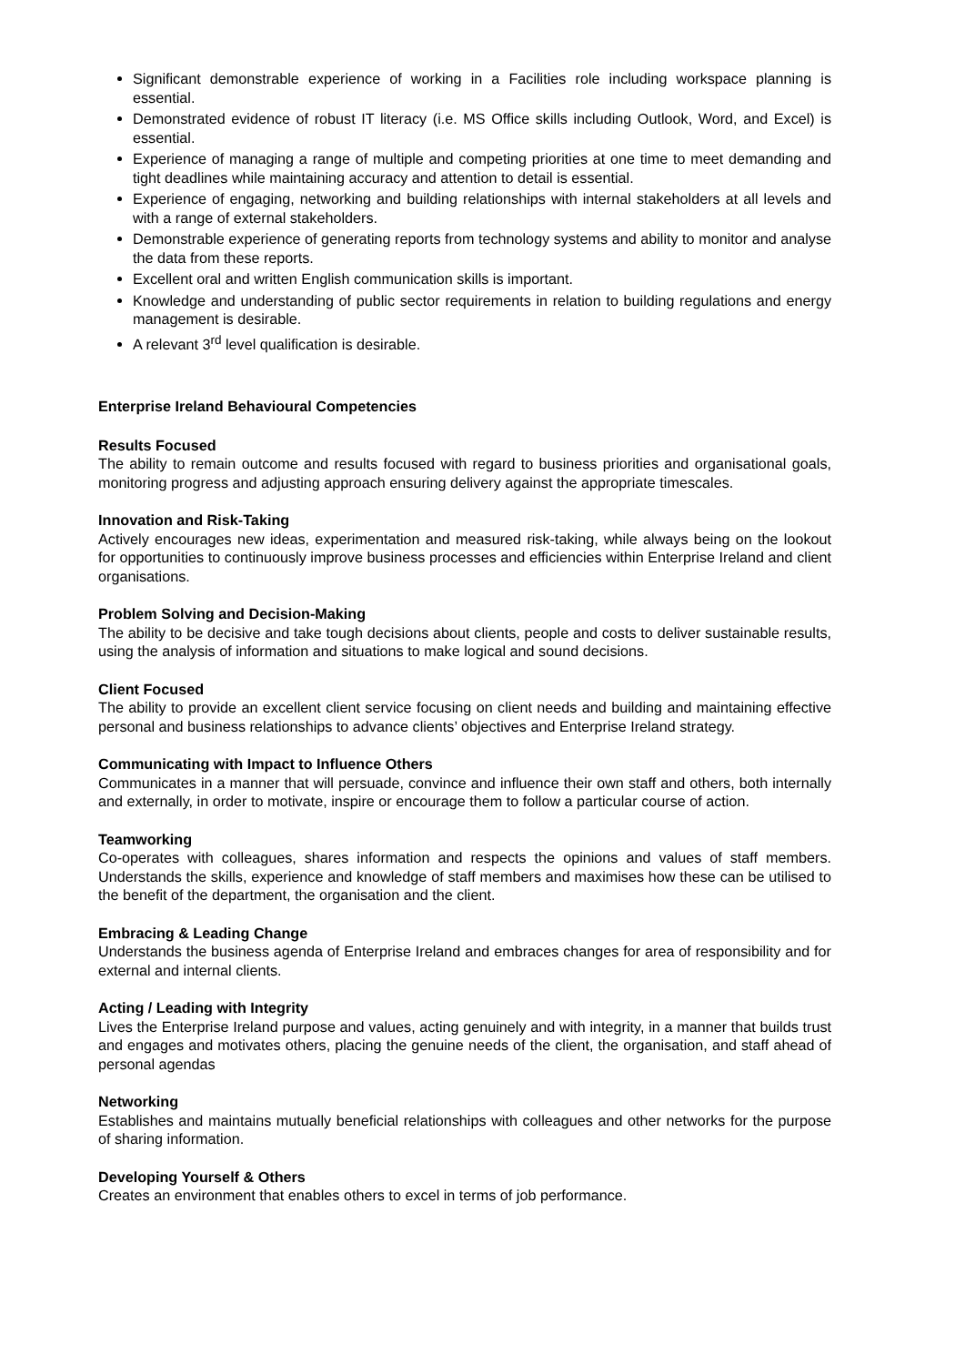Significant demonstrable experience of working in a Facilities role including workspace planning is essential.
Demonstrated evidence of robust IT literacy (i.e. MS Office skills including Outlook, Word, and Excel) is essential.
Experience of managing a range of multiple and competing priorities at one time to meet demanding and tight deadlines while maintaining accuracy and attention to detail is essential.
Experience of engaging, networking and building relationships with internal stakeholders at all levels and with a range of external stakeholders.
Demonstrable experience of generating reports from technology systems and ability to monitor and analyse the data from these reports.
Excellent oral and written English communication skills is important.
Knowledge and understanding of public sector requirements in relation to building regulations and energy management is desirable.
A relevant 3<sup>rd</sup> level qualification is desirable.
Enterprise Ireland Behavioural Competencies
Results Focused
The ability to remain outcome and results focused with regard to business priorities and organisational goals, monitoring progress and adjusting approach ensuring delivery against the appropriate timescales.
Innovation and Risk-Taking
Actively encourages new ideas, experimentation and measured risk-taking, while always being on the lookout for opportunities to continuously improve business processes and efficiencies within Enterprise Ireland and client organisations.
Problem Solving and Decision-Making
The ability to be decisive and take tough decisions about clients, people and costs to deliver sustainable results, using the analysis of information and situations to make logical and sound decisions.
Client Focused
The ability to provide an excellent client service focusing on client needs and building and maintaining effective personal and business relationships to advance clients’ objectives and Enterprise Ireland strategy.
Communicating with Impact to Influence Others
Communicates in a manner that will persuade, convince and influence their own staff and others, both internally and externally, in order to motivate, inspire or encourage them to follow a particular course of action.
Teamworking
Co-operates with colleagues, shares information and respects the opinions and values of staff members. Understands the skills, experience and knowledge of staff members and maximises how these can be utilised to the benefit of the department, the organisation and the client.
Embracing & Leading Change
Understands the business agenda of Enterprise Ireland and embraces changes for area of responsibility and for external and internal clients.
Acting / Leading with Integrity
Lives the Enterprise Ireland purpose and values, acting genuinely and with integrity, in a manner that builds trust and engages and motivates others, placing the genuine needs of the client, the organisation, and staff ahead of personal agendas
Networking
Establishes and maintains mutually beneficial relationships with colleagues and other networks for the purpose of sharing information.
Developing Yourself & Others
Creates an environment that enables others to excel in terms of job performance.